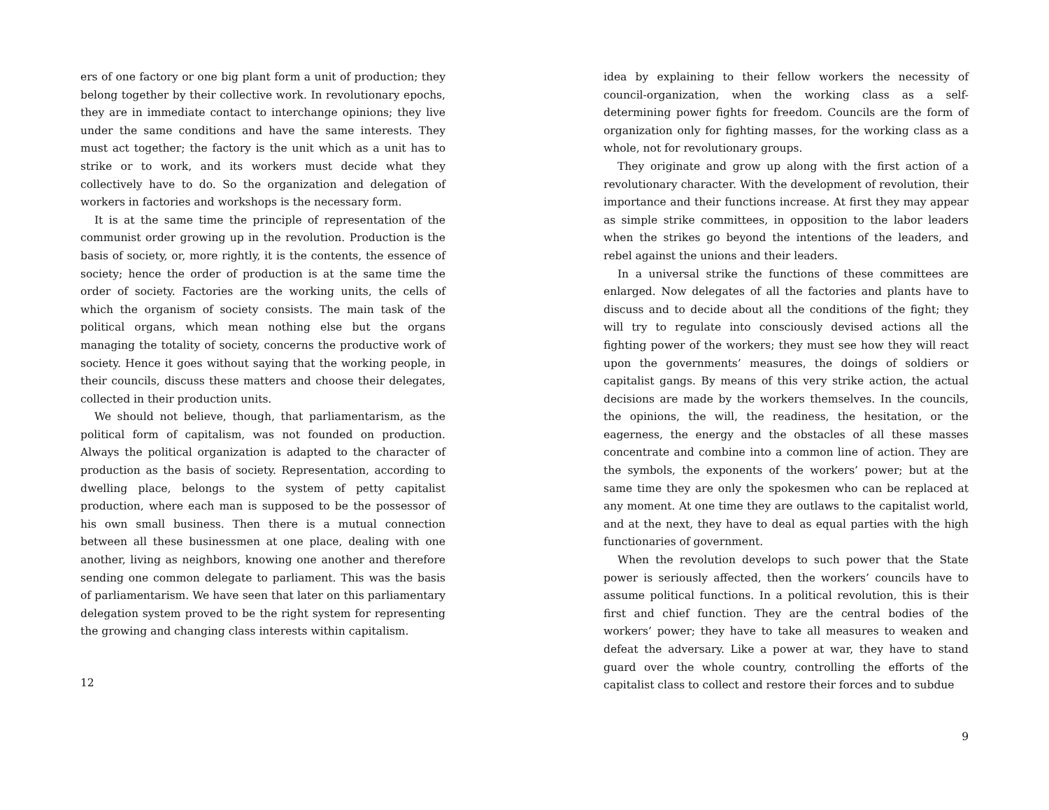ers of one factory or one big plant form a unit of production; they belong together by their collective work. In revolutionary epochs, they are in immediate contact to interchange opinions; they live under the same conditions and have the same interests. They must act together; the factory is the unit which as a unit has to strike or to work, and its workers must decide what they collectively have to do. So the organization and delegation of workers in factories and workshops is the necessary form.
It is at the same time the principle of representation of the communist order growing up in the revolution. Production is the basis of society, or, more rightly, it is the contents, the essence of society; hence the order of production is at the same time the order of society. Factories are the working units, the cells of which the organism of society consists. The main task of the political organs, which mean nothing else but the organs managing the totality of society, concerns the productive work of society. Hence it goes without saying that the working people, in their councils, discuss these matters and choose their delegates, collected in their production units.
We should not believe, though, that parliamentarism, as the political form of capitalism, was not founded on production. Always the political organization is adapted to the character of production as the basis of society. Representation, according to dwelling place, belongs to the system of petty capitalist production, where each man is supposed to be the possessor of his own small business. Then there is a mutual connection between all these businessmen at one place, dealing with one another, living as neighbors, knowing one another and therefore sending one common delegate to parliament. This was the basis of parliamentarism. We have seen that later on this parliamentary delegation system proved to be the right system for representing the growing and changing class interests within capitalism.
12
idea by explaining to their fellow workers the necessity of council-organization, when the working class as a self-determining power fights for freedom. Councils are the form of organization only for fighting masses, for the working class as a whole, not for revolutionary groups.
They originate and grow up along with the first action of a revolutionary character. With the development of revolution, their importance and their functions increase. At first they may appear as simple strike committees, in opposition to the labor leaders when the strikes go beyond the intentions of the leaders, and rebel against the unions and their leaders.
In a universal strike the functions of these committees are enlarged. Now delegates of all the factories and plants have to discuss and to decide about all the conditions of the fight; they will try to regulate into consciously devised actions all the fighting power of the workers; they must see how they will react upon the governments’ measures, the doings of soldiers or capitalist gangs. By means of this very strike action, the actual decisions are made by the workers themselves. In the councils, the opinions, the will, the readiness, the hesitation, or the eagerness, the energy and the obstacles of all these masses concentrate and combine into a common line of action. They are the symbols, the exponents of the workers’ power; but at the same time they are only the spokesmen who can be replaced at any moment. At one time they are outlaws to the capitalist world, and at the next, they have to deal as equal parties with the high functionaries of government.
When the revolution develops to such power that the State power is seriously affected, then the workers’ councils have to assume political functions. In a political revolution, this is their first and chief function. They are the central bodies of the workers’ power; they have to take all measures to weaken and defeat the adversary. Like a power at war, they have to stand guard over the whole country, controlling the efforts of the capitalist class to collect and restore their forces and to subdue
9